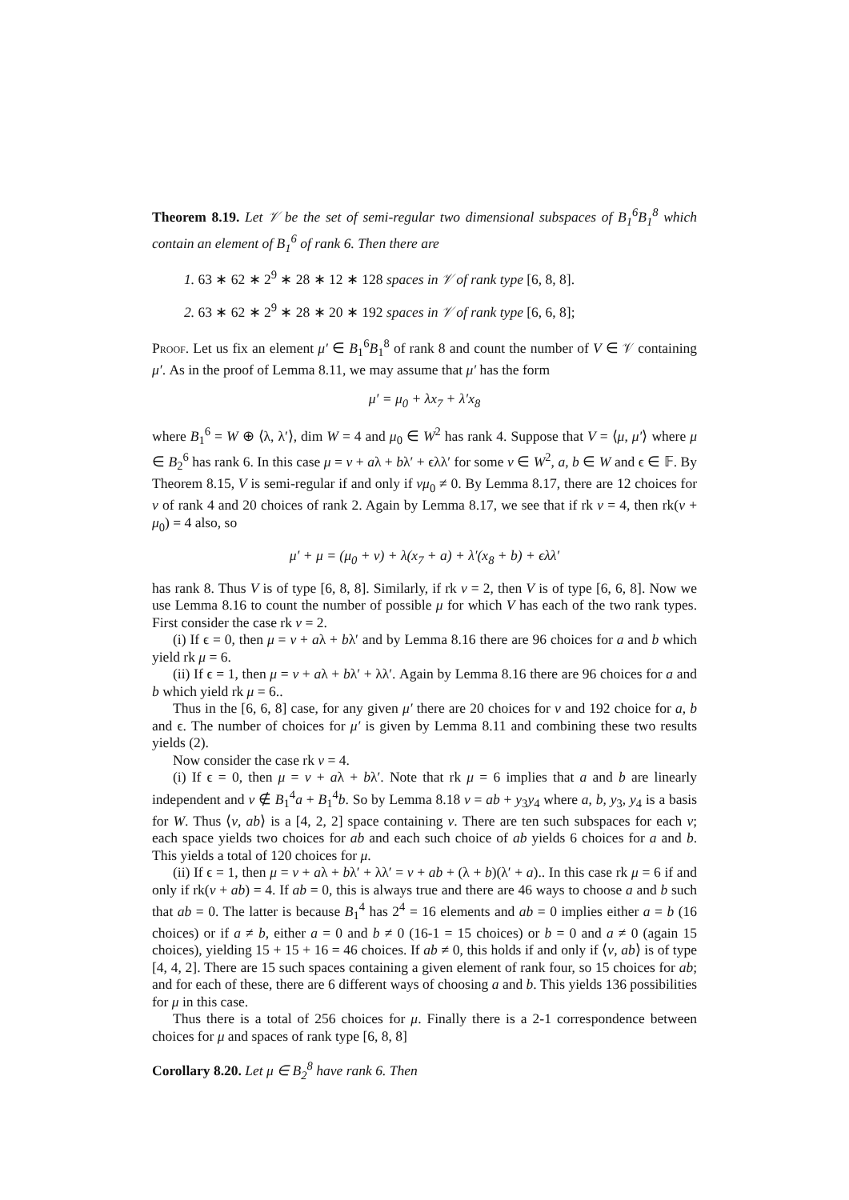Theorem 8.19. Let 𝒱 be the set of semi-regular two dimensional subspaces of B<sub>1</sub><sup>6</sup>B<sub>1</sub><sup>8</sup> which contain an element of B<sub>1</sub><sup>6</sup> of rank 6. Then there are
1. 63 ∗ 62 ∗ 2<sup>9</sup> ∗ 28 ∗ 12 ∗ 128 spaces in 𝒱 of rank type [6, 8, 8].
2. 63 ∗ 62 ∗ 2<sup>9</sup> ∗ 28 ∗ 20 ∗ 192 spaces in 𝒱 of rank type [6, 6, 8];
Proof. Let us fix an element μ′ ∈ B<sub>1</sub><sup>6</sup>B<sub>1</sub><sup>8</sup> of rank 8 and count the number of V ∈ 𝒱 containing μ′. As in the proof of Lemma 8.11, we may assume that μ′ has the form
μ′ = μ<sub>0</sub> + λx<sub>7</sub> + λ′x<sub>8</sub>
where B<sub>1</sub><sup>6</sup> = W ⊕ ⟨λ, λ′⟩, dim W = 4 and μ<sub>0</sub> ∈ W<sup>2</sup> has rank 4. Suppose that V = ⟨μ, μ′⟩ where μ ∈ B<sub>2</sub><sup>6</sup> has rank 6. In this case μ = ν + aλ + bλ′ + ϵλλ′ for some ν ∈ W<sup>2</sup>, a, b ∈ W and ϵ ∈ 𝔽. By Theorem 8.15, V is semi-regular if and only if νμ<sub>0</sub> ≠ 0. By Lemma 8.17, there are 12 choices for ν of rank 4 and 20 choices of rank 2. Again by Lemma 8.17, we see that if rk ν = 4, then rk(ν + μ<sub>0</sub>) = 4 also, so
μ′ + μ = (μ<sub>0</sub> + ν) + λ(x<sub>7</sub> + a) + λ′(x<sub>8</sub> + b) + ϵλλ′
has rank 8. Thus V is of type [6, 8, 8]. Similarly, if rk ν = 2, then V is of type [6, 6, 8]. Now we use Lemma 8.16 to count the number of possible μ for which V has each of the two rank types. First consider the case rk ν = 2.
(i) If ϵ = 0, then μ = ν + aλ + bλ′ and by Lemma 8.16 there are 96 choices for a and b which yield rk μ = 6.
(ii) If ϵ = 1, then μ = ν + aλ + bλ′ + λλ′. Again by Lemma 8.16 there are 96 choices for a and b which yield rk μ = 6..
Thus in the [6, 6, 8] case, for any given μ′ there are 20 choices for ν and 192 choice for a, b and ϵ. The number of choices for μ′ is given by Lemma 8.11 and combining these two results yields (2).
Now consider the case rk ν = 4.
(i) If ϵ = 0, then μ = ν + aλ + bλ′. Note that rk μ = 6 implies that a and b are linearly independent and ν ∉ B<sub>1</sub><sup>4</sup>a + B<sub>1</sub><sup>4</sup>b. So by Lemma 8.18 ν = ab + y<sub>3</sub>y<sub>4</sub> where a, b, y<sub>3</sub>, y<sub>4</sub> is a basis for W. Thus ⟨ν, ab⟩ is a [4, 2, 2] space containing ν. There are ten such subspaces for each ν; each space yields two choices for ab and each such choice of ab yields 6 choices for a and b. This yields a total of 120 choices for μ.
(ii) If ϵ = 1, then μ = ν + aλ + bλ′ + λλ′ = ν + ab + (λ + b)(λ′ + a).. In this case rk μ = 6 if and only if rk(ν + ab) = 4. If ab = 0, this is always true and there are 46 ways to choose a and b such that ab = 0. The latter is because B<sub>1</sub><sup>4</sup> has 2<sup>4</sup> = 16 elements and ab = 0 implies either a = b (16 choices) or if a ≠ b, either a = 0 and b ≠ 0 (16-1 = 15 choices) or b = 0 and a ≠ 0 (again 15 choices), yielding 15 + 15 + 16 = 46 choices. If ab ≠ 0, this holds if and only if ⟨ν, ab⟩ is of type [4, 4, 2]. There are 15 such spaces containing a given element of rank four, so 15 choices for ab; and for each of these, there are 6 different ways of choosing a and b. This yields 136 possibilities for μ in this case.
Thus there is a total of 256 choices for μ. Finally there is a 2-1 correspondence between choices for μ and spaces of rank type [6, 8, 8]
Corollary 8.20. Let μ ∈ B<sub>2</sub><sup>8</sup> have rank 6. Then